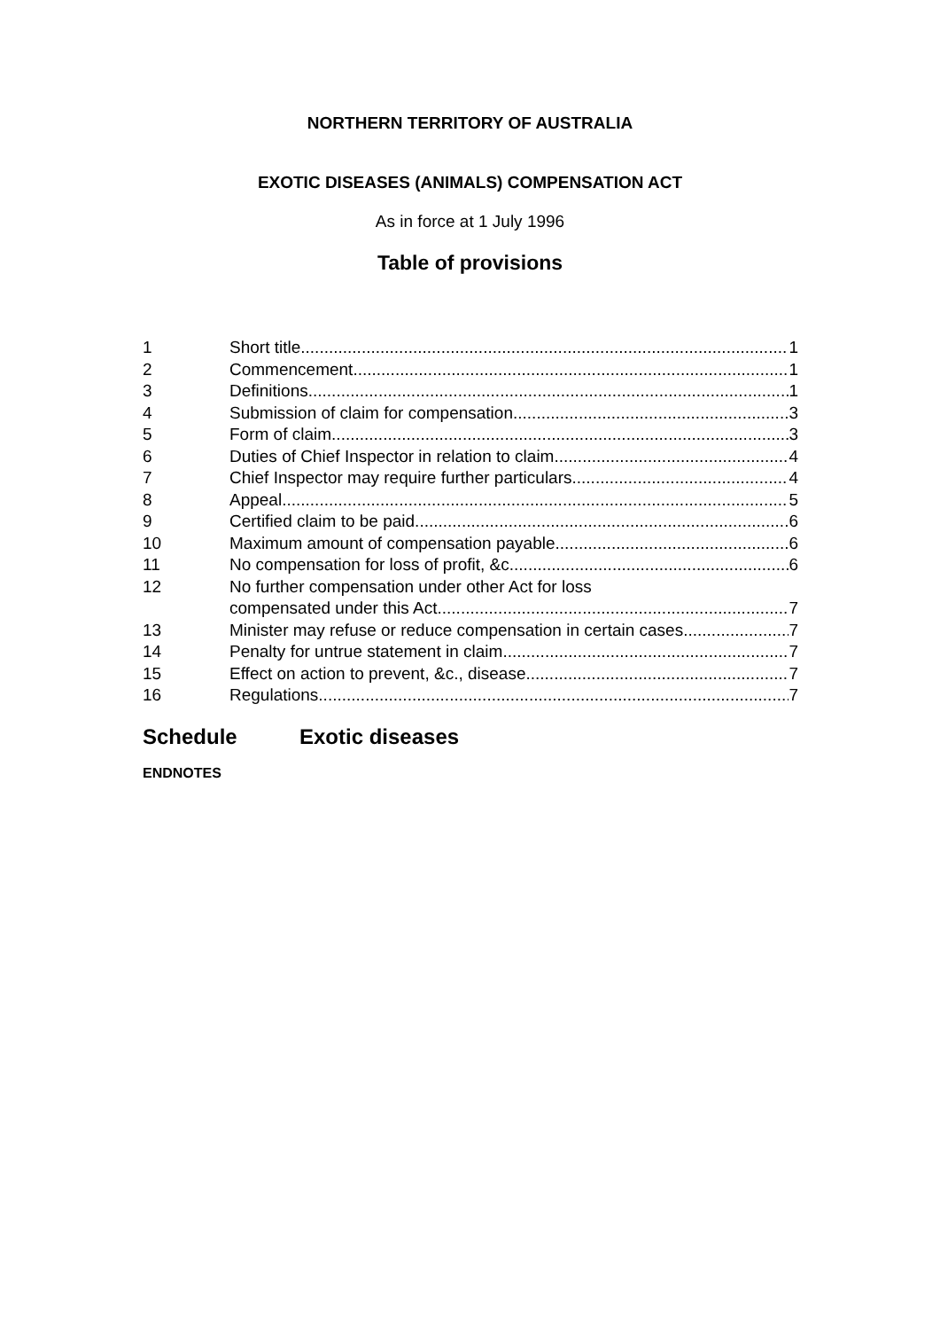NORTHERN TERRITORY OF AUSTRALIA
EXOTIC DISEASES (ANIMALS) COMPENSATION ACT
As in force at 1 July 1996
Table of provisions
1 Short title 1
2 Commencement 1
3 Definitions 1
4 Submission of claim for compensation 3
5 Form of claim 3
6 Duties of Chief Inspector in relation to claim 4
7 Chief Inspector may require further particulars 4
8 Appeal 5
9 Certified claim to be paid 6
10 Maximum amount of compensation payable 6
11 No compensation for loss of profit, &c. 6
12 No further compensation under other Act for loss
compensated under this Act 7
13 Minister may refuse or reduce compensation in certain cases 7
14 Penalty for untrue statement in claim 7
15 Effect on action to prevent, &c., disease 7
16 Regulations 7
Schedule Exotic diseases
ENDNOTES